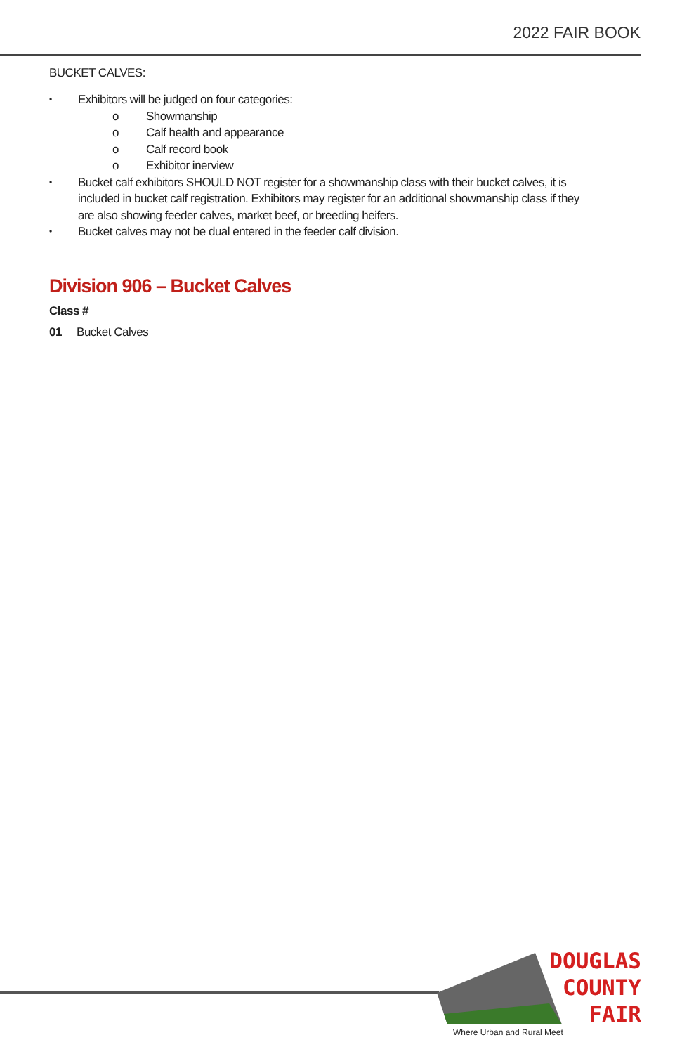2022 FAIR BOOK
BUCKET CALVES:
• Exhibitors will be judged on four categories:
o Showmanship
o Calf health and appearance
o Calf record book
o Exhibitor inerview
• Bucket calf exhibitors SHOULD NOT register for a showmanship class with their bucket calves, it is included in bucket calf registration. Exhibitors may register for an additional showmanship class if they are also showing feeder calves, market beef, or breeding heifers.
• Bucket calves may not be dual entered in the feeder calf division.
Division 906 – Bucket Calves
Class #
01 Bucket Calves
DOUGLAS
COUNTY
FAIR
Where Urban and Rural Meet